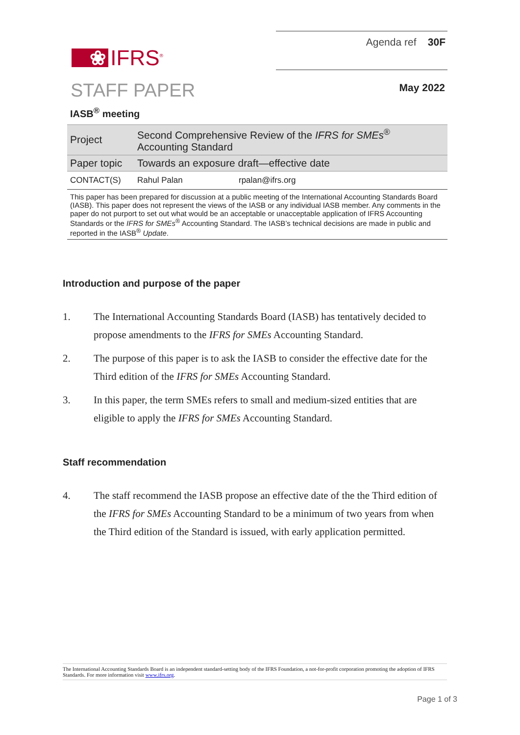❀ IFRS<sup>®</sup>
Agenda ref 30F
STAFF PAPER
May 2022
IASB<sup>®</sup> meeting
| Project | Second Comprehensive Review of the IFRS for SMEs<sup>®</sup> Accounting Standard | |
| Paper topic | Towards an exposure draft—effective date | |
| CONTACT(S) | Rahul Palan | rpalan@ifrs.org |
This paper has been prepared for discussion at a public meeting of the International Accounting Standards Board (IASB). This paper does not represent the views of the IASB or any individual IASB member. Any comments in the paper do not purport to set out what would be an acceptable or unacceptable application of IFRS Accounting Standards or the IFRS for SMEs<sup>®</sup> Accounting Standard. The IASB’s technical decisions are made in public and reported in the IASB<sup>®</sup> Update.
Introduction and purpose of the paper
1. The International Accounting Standards Board (IASB) has tentatively decided to propose amendments to the IFRS for SMEs Accounting Standard.
2. The purpose of this paper is to ask the IASB to consider the effective date for the Third edition of the IFRS for SMEs Accounting Standard.
3. In this paper, the term SMEs refers to small and medium-sized entities that are eligible to apply the IFRS for SMEs Accounting Standard.
Staff recommendation
4. The staff recommend the IASB propose an effective date of the the Third edition of the IFRS for SMEs Accounting Standard to be a minimum of two years from when the Third edition of the Standard is issued, with early application permitted.
The International Accounting Standards Board is an independent standard-setting body of the IFRS Foundation, a not-for-profit corporation promoting the adoption of IFRS Standards. For more information visit www.ifrs.org.
Page 1 of 3